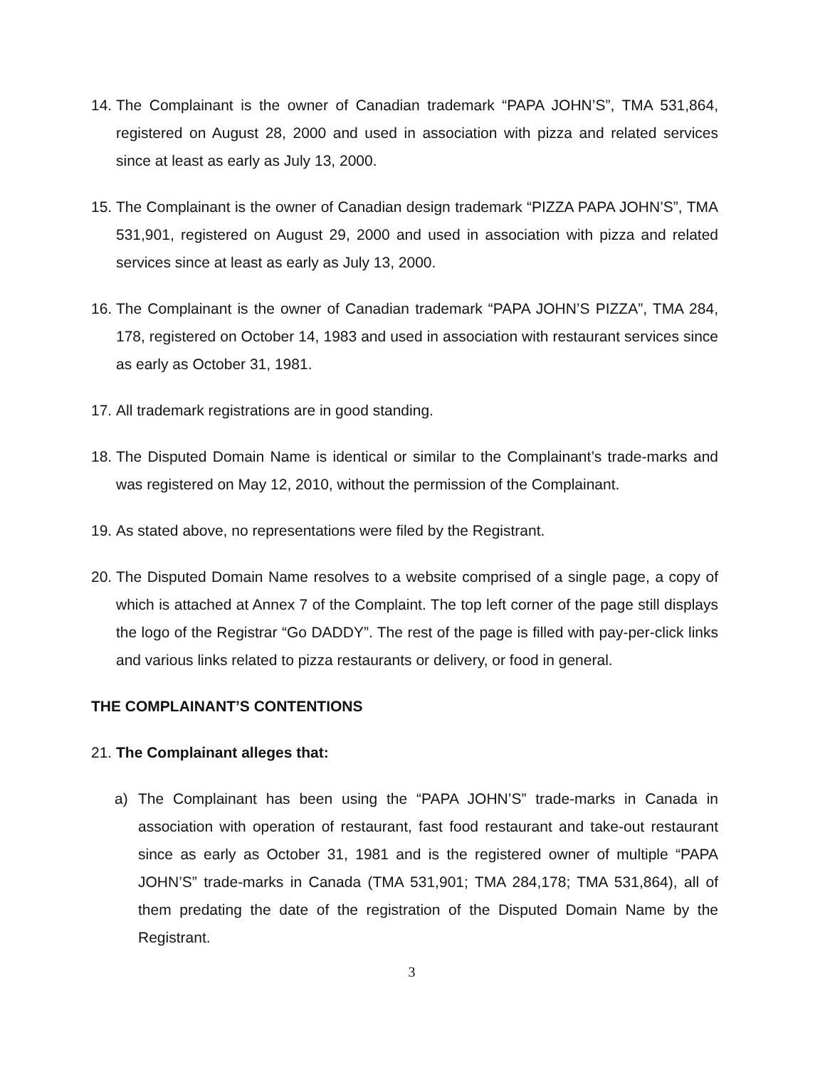14. The Complainant is the owner of Canadian trademark “PAPA JOHN’S”, TMA 531,864, registered on August 28, 2000 and used in association with pizza and related services since at least as early as July 13, 2000.
15. The Complainant is the owner of Canadian design trademark “PIZZA PAPA JOHN’S”, TMA 531,901, registered on August 29, 2000 and used in association with pizza and related services since at least as early as July 13, 2000.
16. The Complainant is the owner of Canadian trademark “PAPA JOHN’S PIZZA”, TMA 284, 178, registered on October 14, 1983 and used in association with restaurant services since as early as October 31, 1981.
17. All trademark registrations are in good standing.
18. The Disputed Domain Name is identical or similar to the Complainant’s trade-marks and was registered on May 12, 2010, without the permission of the Complainant.
19. As stated above, no representations were filed by the Registrant.
20. The Disputed Domain Name resolves to a website comprised of a single page, a copy of which is attached at Annex 7 of the Complaint. The top left corner of the page still displays the logo of the Registrar “Go DADDY”. The rest of the page is filled with pay-per-click links and various links related to pizza restaurants or delivery, or food in general.
THE COMPLAINANT’S CONTENTIONS
21. The Complainant alleges that:
a) The Complainant has been using the “PAPA JOHN’S” trade-marks in Canada in association with operation of restaurant, fast food restaurant and take-out restaurant since as early as October 31, 1981 and is the registered owner of multiple “PAPA JOHN’S” trade-marks in Canada (TMA 531,901; TMA 284,178; TMA 531,864), all of them predating the date of the registration of the Disputed Domain Name by the Registrant.
3